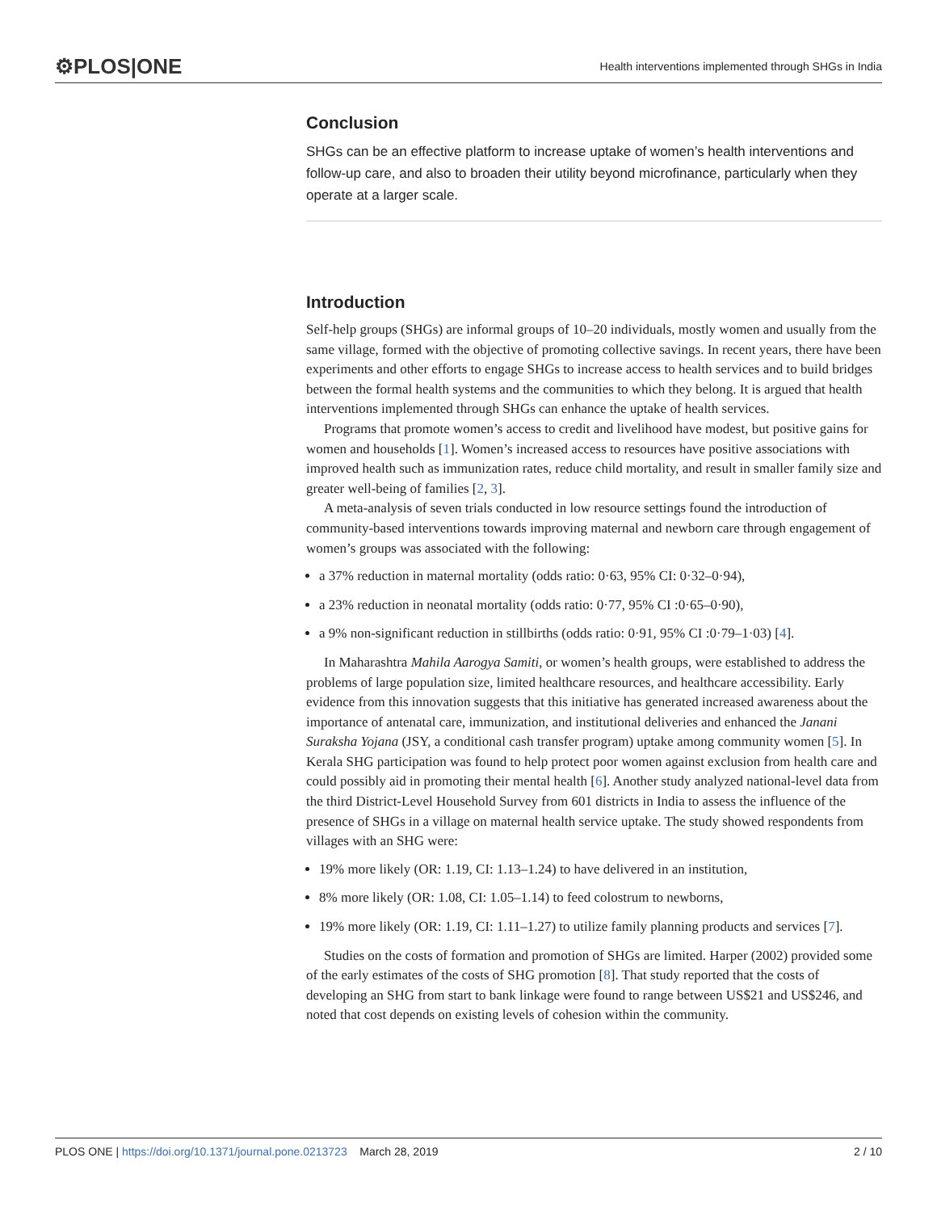⚙PLOS|ONE Health interventions implemented through SHGs in India
Conclusion
SHGs can be an effective platform to increase uptake of women’s health interventions and follow-up care, and also to broaden their utility beyond microfinance, particularly when they operate at a larger scale.
Introduction
Self-help groups (SHGs) are informal groups of 10–20 individuals, mostly women and usually from the same village, formed with the objective of promoting collective savings. In recent years, there have been experiments and other efforts to engage SHGs to increase access to health services and to build bridges between the formal health systems and the communities to which they belong. It is argued that health interventions implemented through SHGs can enhance the uptake of health services.
Programs that promote women’s access to credit and livelihood have modest, but positive gains for women and households [1]. Women’s increased access to resources have positive associations with improved health such as immunization rates, reduce child mortality, and result in smaller family size and greater well-being of families [2, 3].
A meta-analysis of seven trials conducted in low resource settings found the introduction of community-based interventions towards improving maternal and newborn care through engagement of women’s groups was associated with the following:
a 37% reduction in maternal mortality (odds ratio: 0·63, 95% CI: 0·32–0·94),
a 23% reduction in neonatal mortality (odds ratio: 0·77, 95% CI :0·65–0·90),
a 9% non-significant reduction in stillbirths (odds ratio: 0·91, 95% CI :0·79–1·03) [4].
In Maharashtra Mahila Aarogya Samiti, or women’s health groups, were established to address the problems of large population size, limited healthcare resources, and healthcare accessibility. Early evidence from this innovation suggests that this initiative has generated increased awareness about the importance of antenatal care, immunization, and institutional deliveries and enhanced the Janani Suraksha Yojana (JSY, a conditional cash transfer program) uptake among community women [5]. In Kerala SHG participation was found to help protect poor women against exclusion from health care and could possibly aid in promoting their mental health [6]. Another study analyzed national-level data from the third District-Level Household Survey from 601 districts in India to assess the influence of the presence of SHGs in a village on maternal health service uptake. The study showed respondents from villages with an SHG were:
19% more likely (OR: 1.19, CI: 1.13–1.24) to have delivered in an institution,
8% more likely (OR: 1.08, CI: 1.05–1.14) to feed colostrum to newborns,
19% more likely (OR: 1.19, CI: 1.11–1.27) to utilize family planning products and services [7].
Studies on the costs of formation and promotion of SHGs are limited. Harper (2002) provided some of the early estimates of the costs of SHG promotion [8]. That study reported that the costs of developing an SHG from start to bank linkage were found to range between US$21 and US$246, and noted that cost depends on existing levels of cohesion within the community.
PLOS ONE | https://doi.org/10.1371/journal.pone.0213723 March 28, 2019 2 / 10